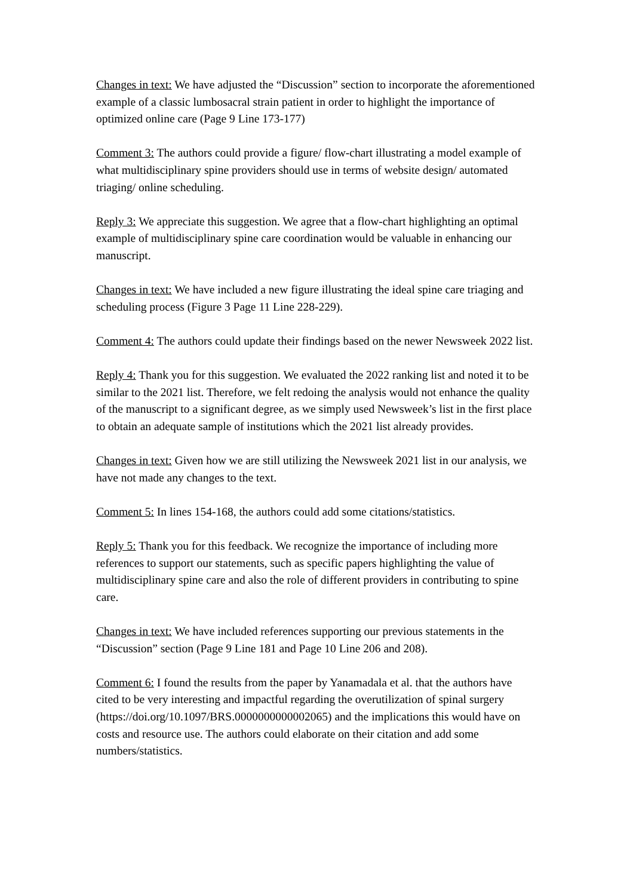Changes in text: We have adjusted the “Discussion” section to incorporate the aforementioned example of a classic lumbosacral strain patient in order to highlight the importance of optimized online care (Page 9 Line 173-177)
Comment 3: The authors could provide a figure/ flow-chart illustrating a model example of what multidisciplinary spine providers should use in terms of website design/ automated triaging/ online scheduling.
Reply 3: We appreciate this suggestion. We agree that a flow-chart highlighting an optimal example of multidisciplinary spine care coordination would be valuable in enhancing our manuscript.
Changes in text: We have included a new figure illustrating the ideal spine care triaging and scheduling process (Figure 3 Page 11 Line 228-229).
Comment 4: The authors could update their findings based on the newer Newsweek 2022 list.
Reply 4: Thank you for this suggestion. We evaluated the 2022 ranking list and noted it to be similar to the 2021 list. Therefore, we felt redoing the analysis would not enhance the quality of the manuscript to a significant degree, as we simply used Newsweek’s list in the first place to obtain an adequate sample of institutions which the 2021 list already provides.
Changes in text: Given how we are still utilizing the Newsweek 2021 list in our analysis, we have not made any changes to the text.
Comment 5: In lines 154-168, the authors could add some citations/statistics.
Reply 5: Thank you for this feedback. We recognize the importance of including more references to support our statements, such as specific papers highlighting the value of multidisciplinary spine care and also the role of different providers in contributing to spine care.
Changes in text: We have included references supporting our previous statements in the “Discussion” section (Page 9 Line 181 and Page 10 Line 206 and 208).
Comment 6: I found the results from the paper by Yanamadala et al. that the authors have cited to be very interesting and impactful regarding the overutilization of spinal surgery (https://doi.org/10.1097/BRS.0000000000002065) and the implications this would have on costs and resource use. The authors could elaborate on their citation and add some numbers/statistics.